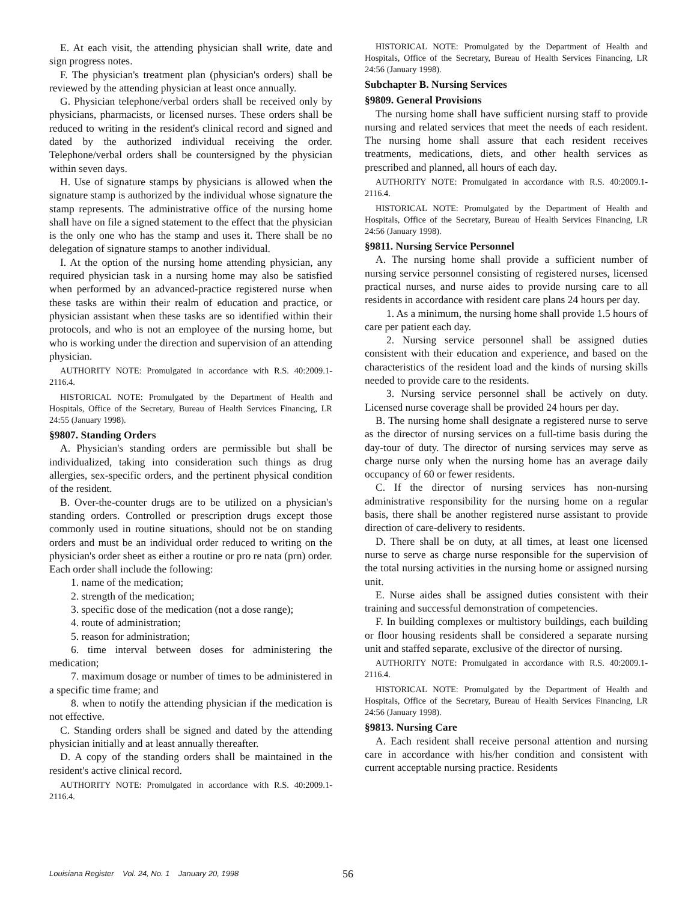E. At each visit, the attending physician shall write, date and sign progress notes.
F. The physician's treatment plan (physician's orders) shall be reviewed by the attending physician at least once annually.
G. Physician telephone/verbal orders shall be received only by physicians, pharmacists, or licensed nurses. These orders shall be reduced to writing in the resident's clinical record and signed and dated by the authorized individual receiving the order. Telephone/verbal orders shall be countersigned by the physician within seven days.
H. Use of signature stamps by physicians is allowed when the signature stamp is authorized by the individual whose signature the stamp represents. The administrative office of the nursing home shall have on file a signed statement to the effect that the physician is the only one who has the stamp and uses it. There shall be no delegation of signature stamps to another individual.
I. At the option of the nursing home attending physician, any required physician task in a nursing home may also be satisfied when performed by an advanced-practice registered nurse when these tasks are within their realm of education and practice, or physician assistant when these tasks are so identified within their protocols, and who is not an employee of the nursing home, but who is working under the direction and supervision of an attending physician.
AUTHORITY NOTE: Promulgated in accordance with R.S. 40:2009.1-2116.4.
HISTORICAL NOTE: Promulgated by the Department of Health and Hospitals, Office of the Secretary, Bureau of Health Services Financing, LR 24:55 (January 1998).
§9807. Standing Orders
A. Physician's standing orders are permissible but shall be individualized, taking into consideration such things as drug allergies, sex-specific orders, and the pertinent physical condition of the resident.
B. Over-the-counter drugs are to be utilized on a physician's standing orders. Controlled or prescription drugs except those commonly used in routine situations, should not be on standing orders and must be an individual order reduced to writing on the physician's order sheet as either a routine or pro re nata (prn) order. Each order shall include the following:
1. name of the medication;
2. strength of the medication;
3. specific dose of the medication (not a dose range);
4. route of administration;
5. reason for administration;
6. time interval between doses for administering the medication;
7. maximum dosage or number of times to be administered in a specific time frame; and
8. when to notify the attending physician if the medication is not effective.
C. Standing orders shall be signed and dated by the attending physician initially and at least annually thereafter.
D. A copy of the standing orders shall be maintained in the resident's active clinical record.
AUTHORITY NOTE: Promulgated in accordance with R.S. 40:2009.1-2116.4.
HISTORICAL NOTE: Promulgated by the Department of Health and Hospitals, Office of the Secretary, Bureau of Health Services Financing, LR 24:56 (January 1998).
Subchapter B. Nursing Services
§9809. General Provisions
The nursing home shall have sufficient nursing staff to provide nursing and related services that meet the needs of each resident. The nursing home shall assure that each resident receives treatments, medications, diets, and other health services as prescribed and planned, all hours of each day.
AUTHORITY NOTE: Promulgated in accordance with R.S. 40:2009.1-2116.4.
HISTORICAL NOTE: Promulgated by the Department of Health and Hospitals, Office of the Secretary, Bureau of Health Services Financing, LR 24:56 (January 1998).
§9811. Nursing Service Personnel
A. The nursing home shall provide a sufficient number of nursing service personnel consisting of registered nurses, licensed practical nurses, and nurse aides to provide nursing care to all residents in accordance with resident care plans 24 hours per day.
1. As a minimum, the nursing home shall provide 1.5 hours of care per patient each day.
2. Nursing service personnel shall be assigned duties consistent with their education and experience, and based on the characteristics of the resident load and the kinds of nursing skills needed to provide care to the residents.
3. Nursing service personnel shall be actively on duty. Licensed nurse coverage shall be provided 24 hours per day.
B. The nursing home shall designate a registered nurse to serve as the director of nursing services on a full-time basis during the day-tour of duty. The director of nursing services may serve as charge nurse only when the nursing home has an average daily occupancy of 60 or fewer residents.
C. If the director of nursing services has non-nursing administrative responsibility for the nursing home on a regular basis, there shall be another registered nurse assistant to provide direction of care-delivery to residents.
D. There shall be on duty, at all times, at least one licensed nurse to serve as charge nurse responsible for the supervision of the total nursing activities in the nursing home or assigned nursing unit.
E. Nurse aides shall be assigned duties consistent with their training and successful demonstration of competencies.
F. In building complexes or multistory buildings, each building or floor housing residents shall be considered a separate nursing unit and staffed separate, exclusive of the director of nursing.
AUTHORITY NOTE: Promulgated in accordance with R.S. 40:2009.1-2116.4.
HISTORICAL NOTE: Promulgated by the Department of Health and Hospitals, Office of the Secretary, Bureau of Health Services Financing, LR 24:56 (January 1998).
§9813. Nursing Care
A. Each resident shall receive personal attention and nursing care in accordance with his/her condition and consistent with current acceptable nursing practice. Residents
Louisiana Register Vol. 24, No. 1 January 20, 1998
56